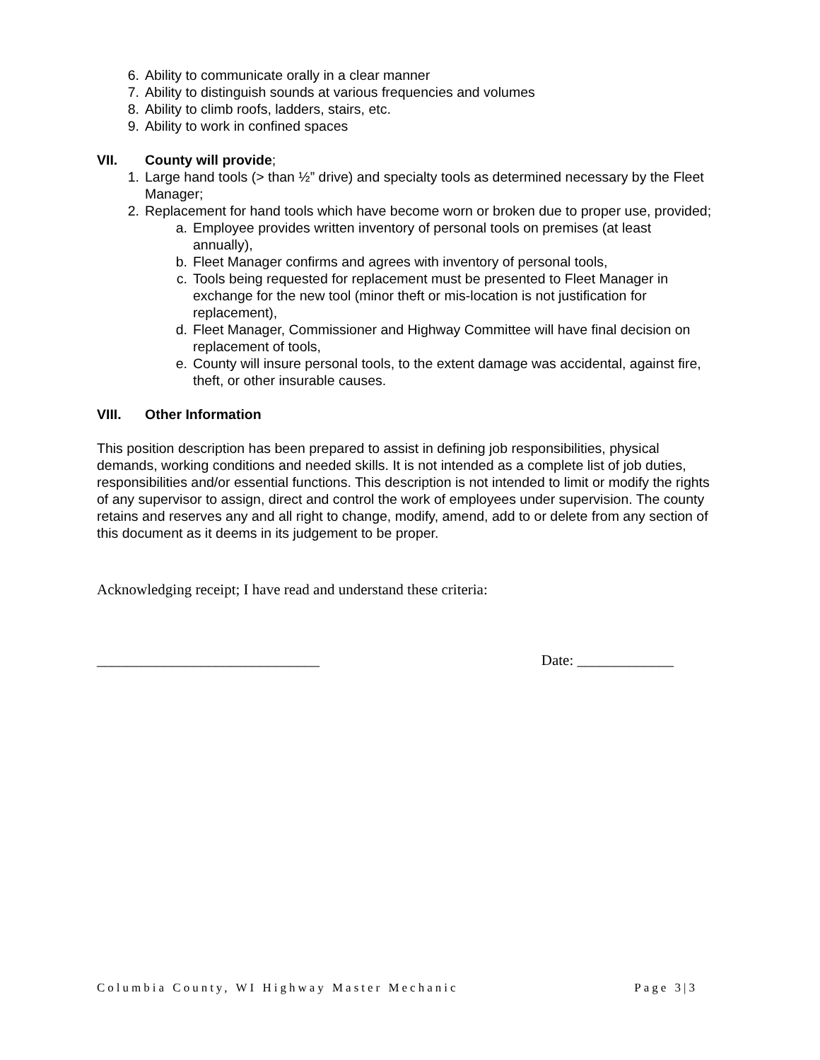6. Ability to communicate orally in a clear manner
7. Ability to distinguish sounds at various frequencies and volumes
8. Ability to climb roofs, ladders, stairs, etc.
9. Ability to work in confined spaces
VII. County will provide;
1. Large hand tools (> than ½” drive) and specialty tools as determined necessary by the Fleet Manager;
2. Replacement for hand tools which have become worn or broken due to proper use, provided;
a. Employee provides written inventory of personal tools on premises (at least annually),
b. Fleet Manager confirms and agrees with inventory of personal tools,
c. Tools being requested for replacement must be presented to Fleet Manager in exchange for the new tool (minor theft or mis-location is not justification for replacement),
d. Fleet Manager, Commissioner and Highway Committee will have final decision on replacement of tools,
e. County will insure personal tools, to the extent damage was accidental, against fire, theft, or other insurable causes.
VIII. Other Information
This position description has been prepared to assist in defining job responsibilities, physical demands, working conditions and needed skills. It is not intended as a complete list of job duties, responsibilities and/or essential functions. This description is not intended to limit or modify the rights of any supervisor to assign, direct and control the work of employees under supervision. The county retains and reserves any and all right to change, modify, amend, add to or delete from any section of this document as it deems in its judgement to be proper.
Acknowledging receipt; I have read and understand these criteria:
______________________________ Date: _____________
Columbia County, WI Highway Master Mechanic Page 3|3